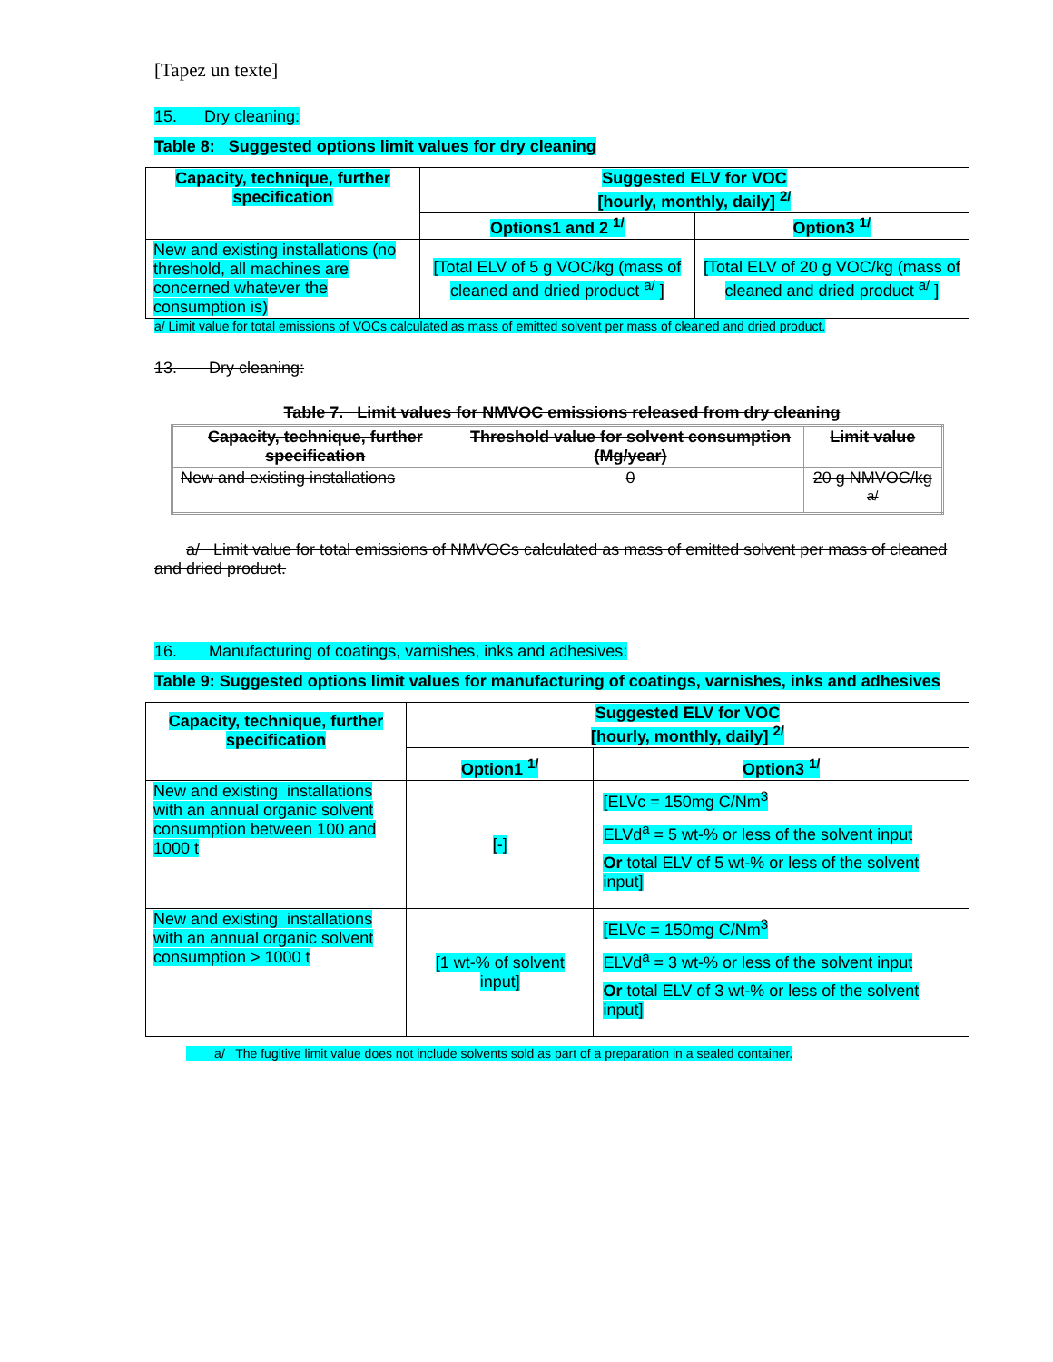[Tapez un texte]
15. Dry cleaning:
Table 8: Suggested options limit values for dry cleaning
| Capacity, technique, further specification | Suggested ELV for VOC [hourly, monthly, daily] <sup>2/</sup> | |
| --- | --- | --- |
| | Options1 and 2 <sup>1/</sup> | Option3 <sup>1/</sup> |
| New and existing installations (no threshold, all machines are concerned whatever the consumption is) | [Total ELV of 5 g VOC/kg (mass of cleaned and dried product <sup>a/</sup> ] | [Total ELV of 20 g VOC/kg (mass of cleaned and dried product <sup>a/</sup> ] |
a/ Limit value for total emissions of VOCs calculated as mass of emitted solvent per mass of cleaned and dried product.
13. Dry cleaning:
Table 7. Limit values for NMVOC emissions released from dry cleaning
| Capacity, technique, further specification | Threshold value for solvent consumption (Mg/year) | Limit value |
| --- | --- | --- |
| New and existing installations | 0 | 20 g NMVOC/kg <sup>a/</sup> |
a/ Limit value for total emissions of NMVOCs calculated as mass of emitted solvent per mass of cleaned and dried product.
16. Manufacturing of coatings, varnishes, inks and adhesives:
Table 9: Suggested options limit values for manufacturing of coatings, varnishes, inks and adhesives
| Capacity, technique, further specification | Suggested ELV for VOC [hourly, monthly, daily] <sup>2/</sup> | |
| --- | --- | --- |
| | Option1 <sup>1/</sup> | Option3 <sup>1/</sup> |
| New and existing installations with an annual organic solvent consumption between 100 and 1000 t | [-] | [ELVc = 150mg C/Nm<sup>3</sup> ELVd<sup>a</sup> = 5 wt-% or less of the solvent input Or total ELV of 5 wt-% or less of the solvent input] |
| New and existing installations with an annual organic solvent consumption > 1000 t | [1 wt-% of solvent input] | [ELVc = 150mg C/Nm<sup>3</sup> ELVd<sup>a</sup> = 3 wt-% or less of the solvent input Or total ELV of 3 wt-% or less of the solvent input] |
a/ The fugitive limit value does not include solvents sold as part of a preparation in a sealed container.